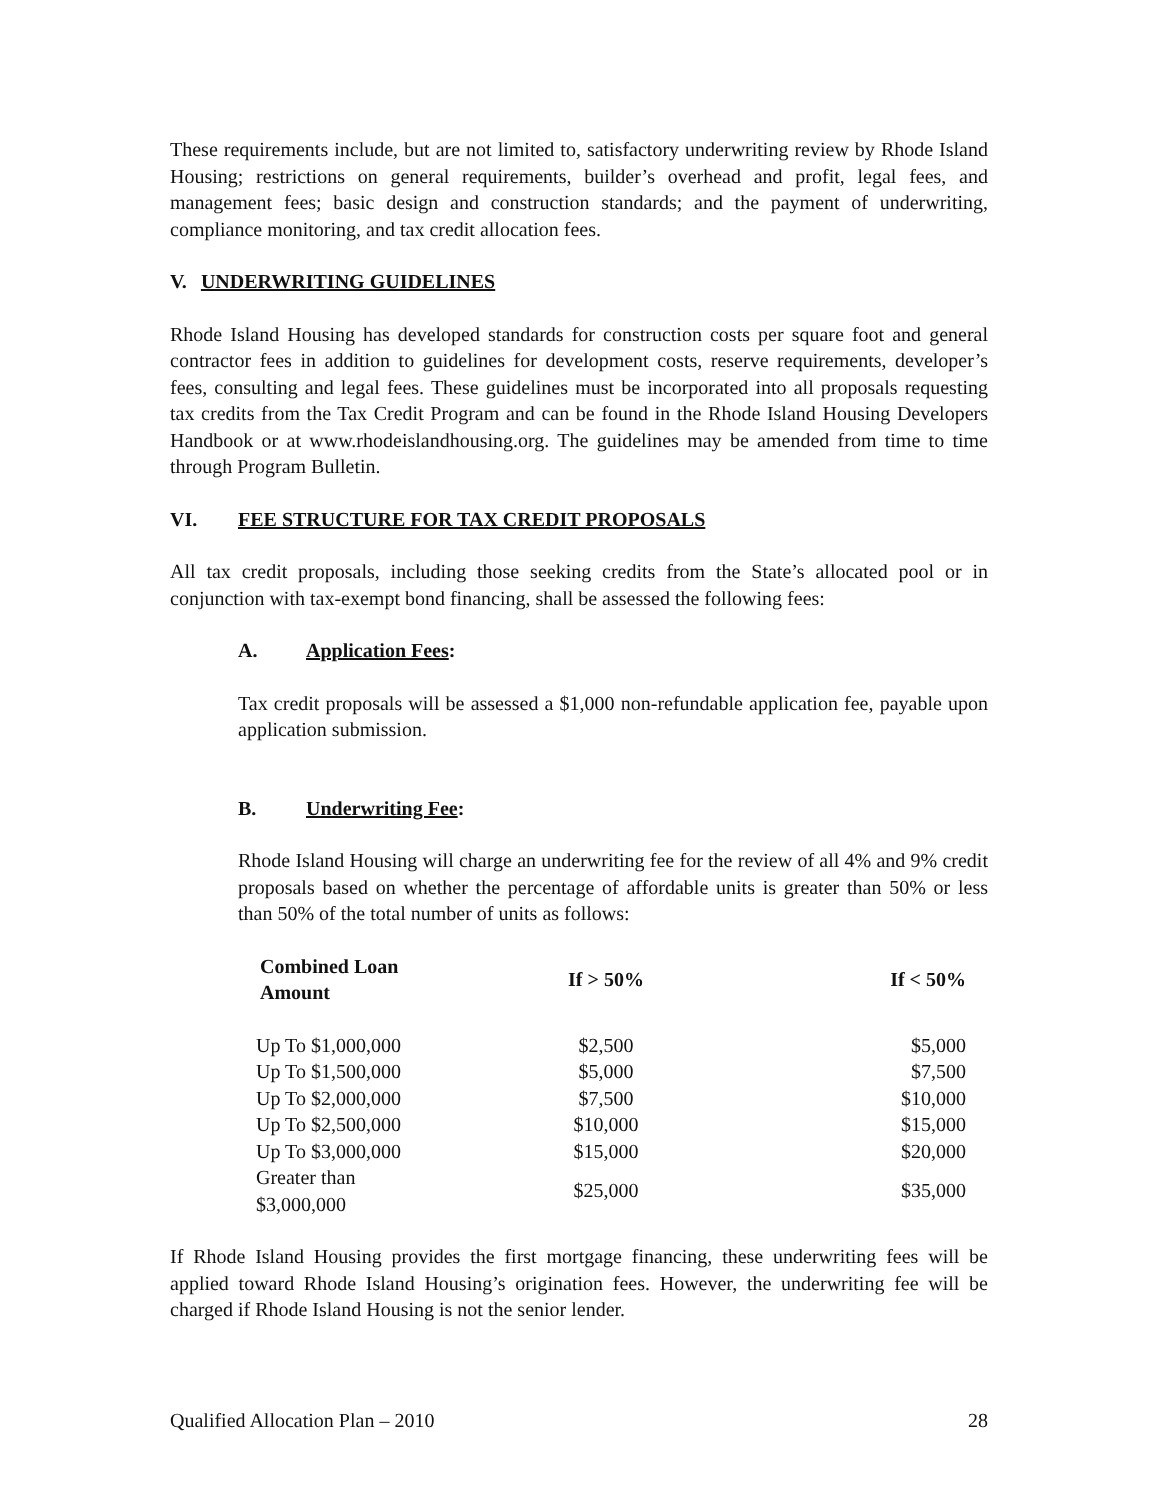These requirements include, but are not limited to, satisfactory underwriting review by Rhode Island Housing; restrictions on general requirements, builder’s overhead and profit, legal fees, and management fees; basic design and construction standards; and the payment of underwriting, compliance monitoring, and tax credit allocation fees.
V. UNDERWRITING GUIDELINES
Rhode Island Housing has developed standards for construction costs per square foot and general contractor fees in addition to guidelines for development costs, reserve requirements, developer’s fees, consulting and legal fees. These guidelines must be incorporated into all proposals requesting tax credits from the Tax Credit Program and can be found in the Rhode Island Housing Developers Handbook or at www.rhodeislandhousing.org. The guidelines may be amended from time to time through Program Bulletin.
VI. FEE STRUCTURE FOR TAX CREDIT PROPOSALS
All tax credit proposals, including those seeking credits from the State’s allocated pool or in conjunction with tax-exempt bond financing, shall be assessed the following fees:
A. Application Fees:
Tax credit proposals will be assessed a $1,000 non-refundable application fee, payable upon application submission.
B. Underwriting Fee:
Rhode Island Housing will charge an underwriting fee for the review of all 4% and 9% credit proposals based on whether the percentage of affordable units is greater than 50% or less than 50% of the total number of units as follows:
| Combined Loan Amount | If > 50% | If < 50% |
| --- | --- | --- |
| Up To $1,000,000 | $2,500 | $5,000 |
| Up To $1,500,000 | $5,000 | $7,500 |
| Up To $2,000,000 | $7,500 | $10,000 |
| Up To $2,500,000 | $10,000 | $15,000 |
| Up To $3,000,000 | $15,000 | $20,000 |
| Greater than $3,000,000 | $25,000 | $35,000 |
If Rhode Island Housing provides the first mortgage financing, these underwriting fees will be applied toward Rhode Island Housing’s origination fees. However, the underwriting fee will be charged if Rhode Island Housing is not the senior lender.
Qualified Allocation Plan – 2010 28